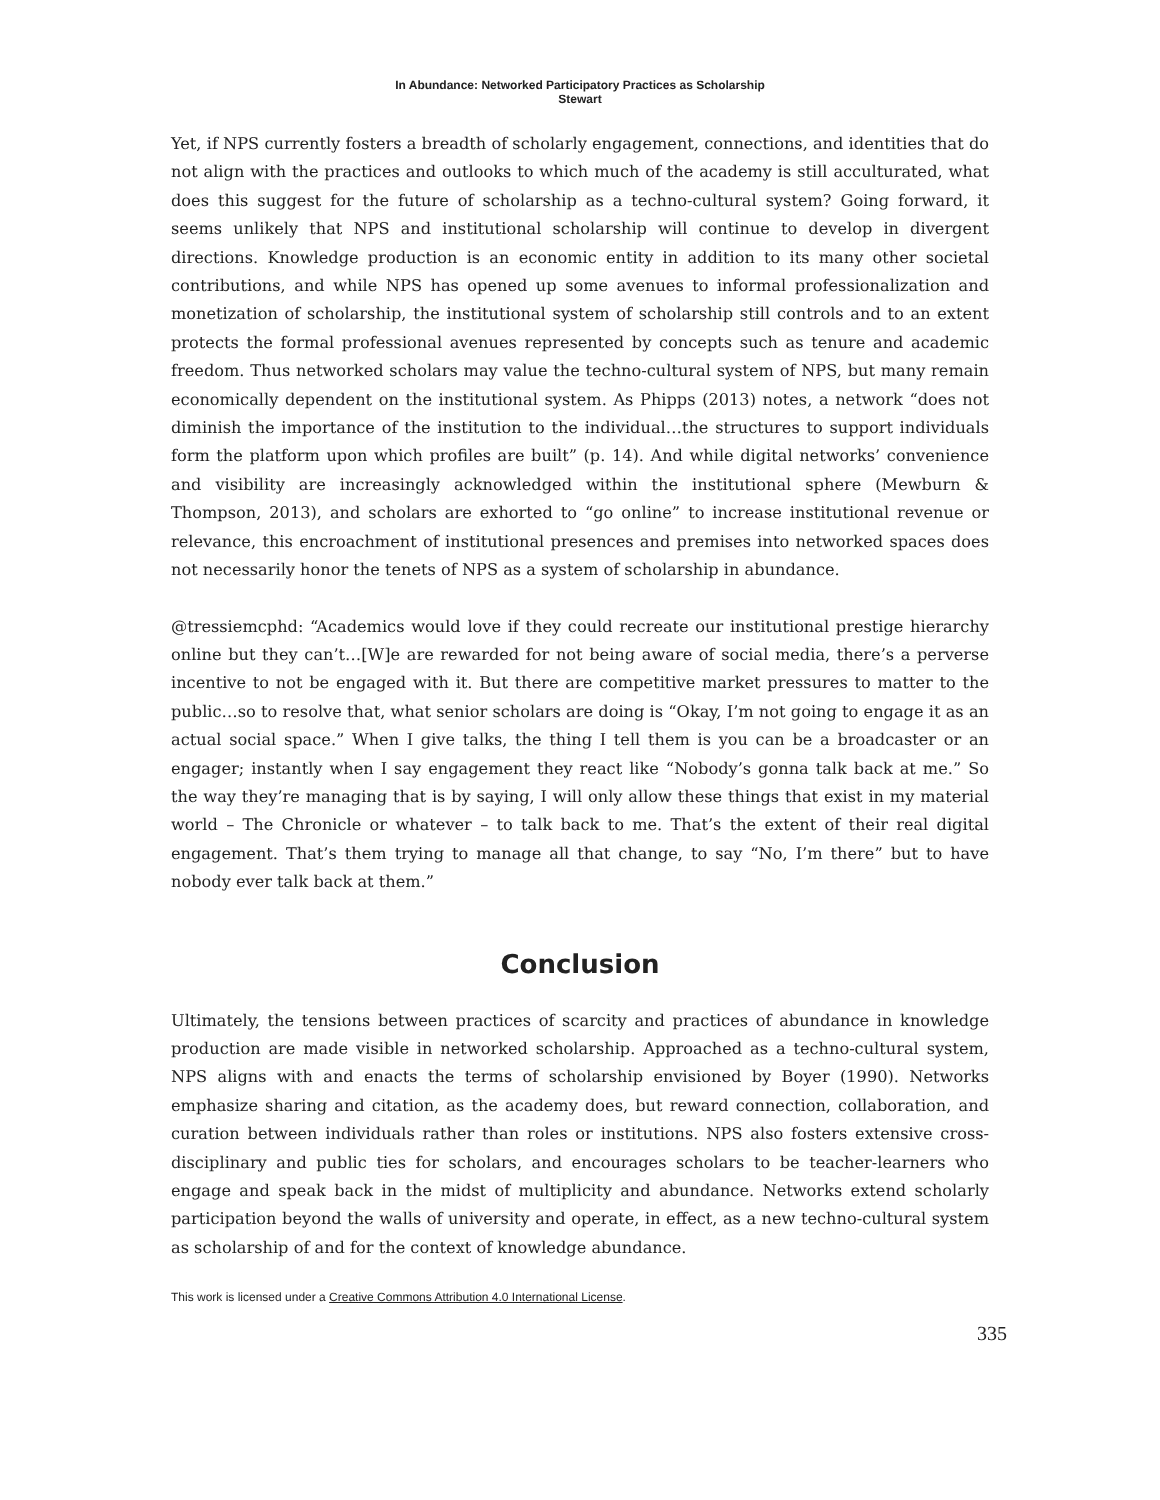In Abundance: Networked Participatory Practices as Scholarship
Stewart
Yet, if NPS currently fosters a breadth of scholarly engagement, connections, and identities that do not align with the practices and outlooks to which much of the academy is still acculturated, what does this suggest for the future of scholarship as a techno-cultural system? Going forward, it seems unlikely that NPS and institutional scholarship will continue to develop in divergent directions. Knowledge production is an economic entity in addition to its many other societal contributions, and while NPS has opened up some avenues to informal professionalization and monetization of scholarship, the institutional system of scholarship still controls and to an extent protects the formal professional avenues represented by concepts such as tenure and academic freedom. Thus networked scholars may value the techno-cultural system of NPS, but many remain economically dependent on the institutional system. As Phipps (2013) notes, a network “does not diminish the importance of the institution to the individual…the structures to support individuals form the platform upon which profiles are built” (p. 14). And while digital networks’ convenience and visibility are increasingly acknowledged within the institutional sphere (Mewburn & Thompson, 2013), and scholars are exhorted to “go online” to increase institutional revenue or relevance, this encroachment of institutional presences and premises into networked spaces does not necessarily honor the tenets of NPS as a system of scholarship in abundance.
@tressiemcphd: “Academics would love if they could recreate our institutional prestige hierarchy online but they can’t…[W]e are rewarded for not being aware of social media, there’s a perverse incentive to not be engaged with it. But there are competitive market pressures to matter to the public…so to resolve that, what senior scholars are doing is “Okay, I’m not going to engage it as an actual social space.” When I give talks, the thing I tell them is you can be a broadcaster or an engager; instantly when I say engagement they react like “Nobody’s gonna talk back at me.” So the way they’re managing that is by saying, I will only allow these things that exist in my material world – The Chronicle or whatever – to talk back to me. That’s the extent of their real digital engagement. That’s them trying to manage all that change, to say “No, I’m there” but to have nobody ever talk back at them.”
Conclusion
Ultimately, the tensions between practices of scarcity and practices of abundance in knowledge production are made visible in networked scholarship. Approached as a techno-cultural system, NPS aligns with and enacts the terms of scholarship envisioned by Boyer (1990). Networks emphasize sharing and citation, as the academy does, but reward connection, collaboration, and curation between individuals rather than roles or institutions. NPS also fosters extensive cross-disciplinary and public ties for scholars, and encourages scholars to be teacher-learners who engage and speak back in the midst of multiplicity and abundance. Networks extend scholarly participation beyond the walls of university and operate, in effect, as a new techno-cultural system as scholarship of and for the context of knowledge abundance.
This work is licensed under a Creative Commons Attribution 4.0 International License.
335